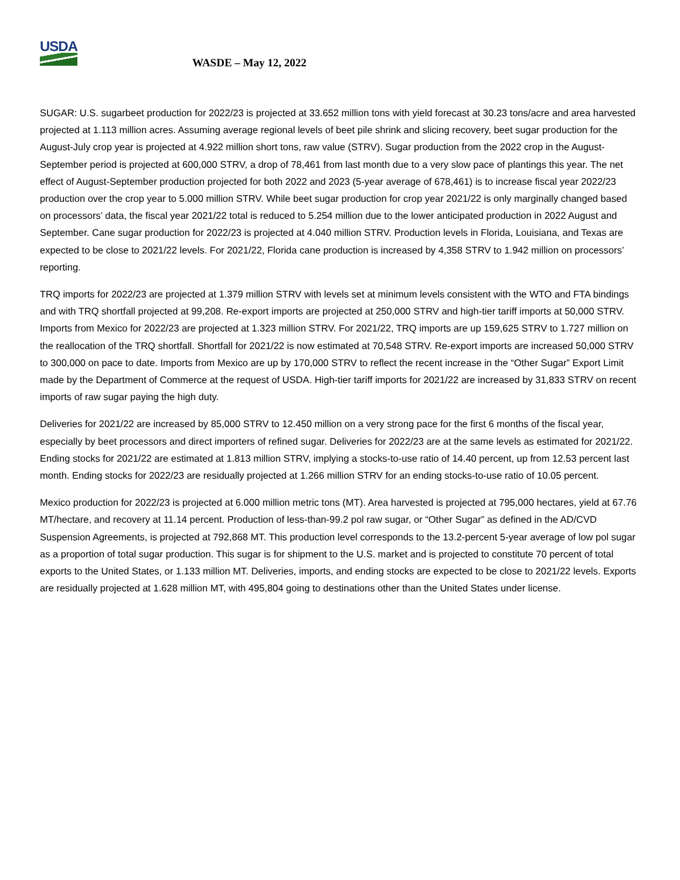USDA
WASDE – May 12, 2022
SUGAR: U.S. sugarbeet production for 2022/23 is projected at 33.652 million tons with yield forecast at 30.23 tons/acre and area harvested projected at 1.113 million acres. Assuming average regional levels of beet pile shrink and slicing recovery, beet sugar production for the August-July crop year is projected at 4.922 million short tons, raw value (STRV). Sugar production from the 2022 crop in the August-September period is projected at 600,000 STRV, a drop of 78,461 from last month due to a very slow pace of plantings this year. The net effect of August-September production projected for both 2022 and 2023 (5-year average of 678,461) is to increase fiscal year 2022/23 production over the crop year to 5.000 million STRV. While beet sugar production for crop year 2021/22 is only marginally changed based on processors’ data, the fiscal year 2021/22 total is reduced to 5.254 million due to the lower anticipated production in 2022 August and September. Cane sugar production for 2022/23 is projected at 4.040 million STRV. Production levels in Florida, Louisiana, and Texas are expected to be close to 2021/22 levels. For 2021/22, Florida cane production is increased by 4,358 STRV to 1.942 million on processors’ reporting.
TRQ imports for 2022/23 are projected at 1.379 million STRV with levels set at minimum levels consistent with the WTO and FTA bindings and with TRQ shortfall projected at 99,208. Re-export imports are projected at 250,000 STRV and high-tier tariff imports at 50,000 STRV. Imports from Mexico for 2022/23 are projected at 1.323 million STRV. For 2021/22, TRQ imports are up 159,625 STRV to 1.727 million on the reallocation of the TRQ shortfall. Shortfall for 2021/22 is now estimated at 70,548 STRV. Re-export imports are increased 50,000 STRV to 300,000 on pace to date. Imports from Mexico are up by 170,000 STRV to reflect the recent increase in the “Other Sugar” Export Limit made by the Department of Commerce at the request of USDA. High-tier tariff imports for 2021/22 are increased by 31,833 STRV on recent imports of raw sugar paying the high duty.
Deliveries for 2021/22 are increased by 85,000 STRV to 12.450 million on a very strong pace for the first 6 months of the fiscal year, especially by beet processors and direct importers of refined sugar. Deliveries for 2022/23 are at the same levels as estimated for 2021/22. Ending stocks for 2021/22 are estimated at 1.813 million STRV, implying a stocks-to-use ratio of 14.40 percent, up from 12.53 percent last month. Ending stocks for 2022/23 are residually projected at 1.266 million STRV for an ending stocks-to-use ratio of 10.05 percent.
Mexico production for 2022/23 is projected at 6.000 million metric tons (MT). Area harvested is projected at 795,000 hectares, yield at 67.76 MT/hectare, and recovery at 11.14 percent. Production of less-than-99.2 pol raw sugar, or “Other Sugar” as defined in the AD/CVD Suspension Agreements, is projected at 792,868 MT. This production level corresponds to the 13.2-percent 5-year average of low pol sugar as a proportion of total sugar production. This sugar is for shipment to the U.S. market and is projected to constitute 70 percent of total exports to the United States, or 1.133 million MT. Deliveries, imports, and ending stocks are expected to be close to 2021/22 levels. Exports are residually projected at 1.628 million MT, with 495,804 going to destinations other than the United States under license.